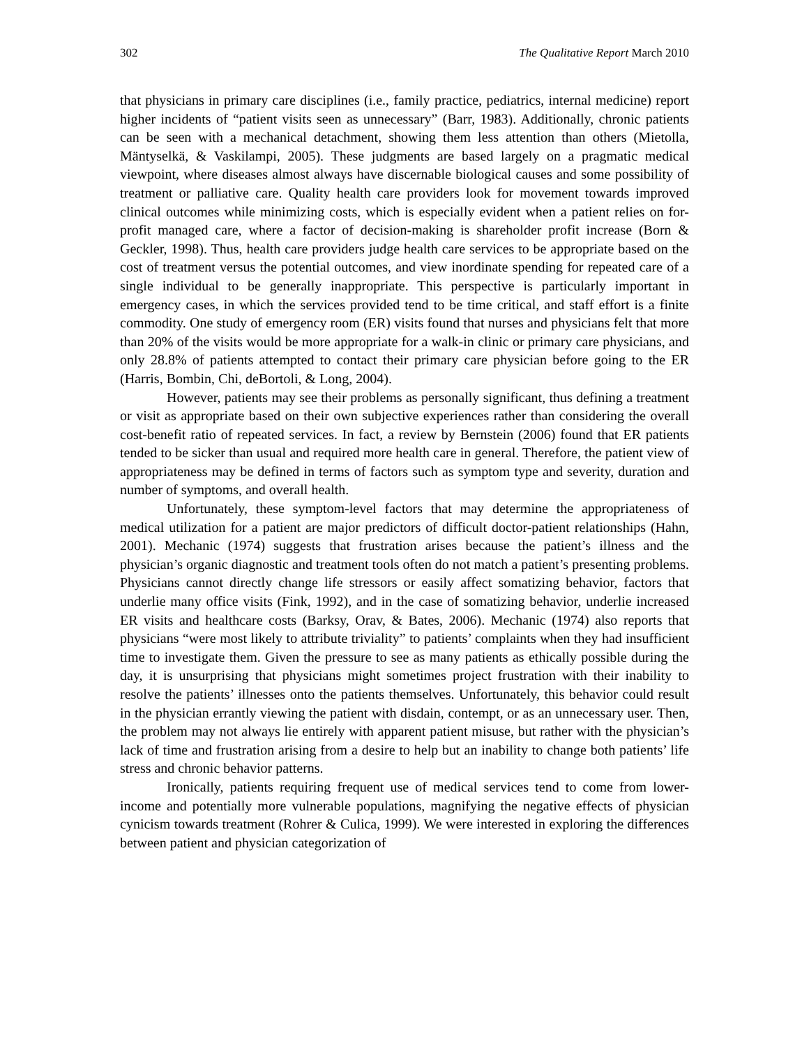302 The Qualitative Report March 2010
that physicians in primary care disciplines (i.e., family practice, pediatrics, internal medicine) report higher incidents of “patient visits seen as unnecessary” (Barr, 1983). Additionally, chronic patients can be seen with a mechanical detachment, showing them less attention than others (Mietolla, Mäntyselkä, & Vaskilampi, 2005). These judgments are based largely on a pragmatic medical viewpoint, where diseases almost always have discernable biological causes and some possibility of treatment or palliative care. Quality health care providers look for movement towards improved clinical outcomes while minimizing costs, which is especially evident when a patient relies on for-profit managed care, where a factor of decision-making is shareholder profit increase (Born & Geckler, 1998). Thus, health care providers judge health care services to be appropriate based on the cost of treatment versus the potential outcomes, and view inordinate spending for repeated care of a single individual to be generally inappropriate. This perspective is particularly important in emergency cases, in which the services provided tend to be time critical, and staff effort is a finite commodity. One study of emergency room (ER) visits found that nurses and physicians felt that more than 20% of the visits would be more appropriate for a walk-in clinic or primary care physicians, and only 28.8% of patients attempted to contact their primary care physician before going to the ER (Harris, Bombin, Chi, deBortoli, & Long, 2004).
However, patients may see their problems as personally significant, thus defining a treatment or visit as appropriate based on their own subjective experiences rather than considering the overall cost-benefit ratio of repeated services. In fact, a review by Bernstein (2006) found that ER patients tended to be sicker than usual and required more health care in general. Therefore, the patient view of appropriateness may be defined in terms of factors such as symptom type and severity, duration and number of symptoms, and overall health.
Unfortunately, these symptom-level factors that may determine the appropriateness of medical utilization for a patient are major predictors of difficult doctor-patient relationships (Hahn, 2001). Mechanic (1974) suggests that frustration arises because the patient’s illness and the physician’s organic diagnostic and treatment tools often do not match a patient’s presenting problems. Physicians cannot directly change life stressors or easily affect somatizing behavior, factors that underlie many office visits (Fink, 1992), and in the case of somatizing behavior, underlie increased ER visits and healthcare costs (Barksy, Orav, & Bates, 2006). Mechanic (1974) also reports that physicians “were most likely to attribute triviality” to patients’ complaints when they had insufficient time to investigate them. Given the pressure to see as many patients as ethically possible during the day, it is unsurprising that physicians might sometimes project frustration with their inability to resolve the patients’ illnesses onto the patients themselves. Unfortunately, this behavior could result in the physician errantly viewing the patient with disdain, contempt, or as an unnecessary user. Then, the problem may not always lie entirely with apparent patient misuse, but rather with the physician’s lack of time and frustration arising from a desire to help but an inability to change both patients’ life stress and chronic behavior patterns.
Ironically, patients requiring frequent use of medical services tend to come from lower-income and potentially more vulnerable populations, magnifying the negative effects of physician cynicism towards treatment (Rohrer & Culica, 1999). We were interested in exploring the differences between patient and physician categorization of